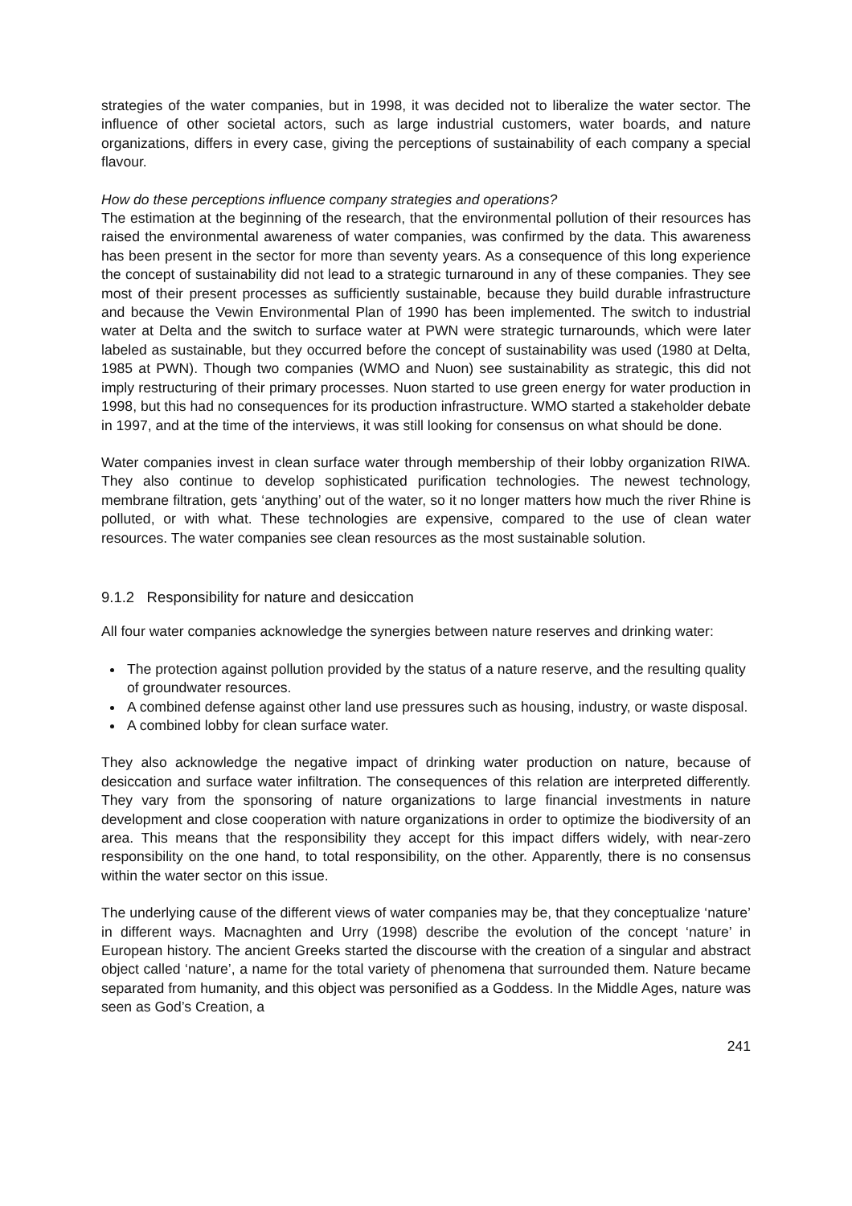strategies of the water companies, but in 1998, it was decided not to liberalize the water sector. The influence of other societal actors, such as large industrial customers, water boards, and nature organizations, differs in every case, giving the perceptions of sustainability of each company a special flavour.
How do these perceptions influence company strategies and operations?
The estimation at the beginning of the research, that the environmental pollution of their resources has raised the environmental awareness of water companies, was confirmed by the data. This awareness has been present in the sector for more than seventy years. As a consequence of this long experience the concept of sustainability did not lead to a strategic turnaround in any of these companies. They see most of their present processes as sufficiently sustainable, because they build durable infrastructure and because the Vewin Environmental Plan of 1990 has been implemented. The switch to industrial water at Delta and the switch to surface water at PWN were strategic turnarounds, which were later labeled as sustainable, but they occurred before the concept of sustainability was used (1980 at Delta, 1985 at PWN). Though two companies (WMO and Nuon) see sustainability as strategic, this did not imply restructuring of their primary processes. Nuon started to use green energy for water production in 1998, but this had no consequences for its production infrastructure. WMO started a stakeholder debate in 1997, and at the time of the interviews, it was still looking for consensus on what should be done.
Water companies invest in clean surface water through membership of their lobby organization RIWA. They also continue to develop sophisticated purification technologies. The newest technology, membrane filtration, gets ‘anything’ out of the water, so it no longer matters how much the river Rhine is polluted, or with what. These technologies are expensive, compared to the use of clean water resources. The water companies see clean resources as the most sustainable solution.
9.1.2 Responsibility for nature and desiccation
All four water companies acknowledge the synergies between nature reserves and drinking water:
The protection against pollution provided by the status of a nature reserve, and the resulting quality of groundwater resources.
A combined defense against other land use pressures such as housing, industry, or waste disposal.
A combined lobby for clean surface water.
They also acknowledge the negative impact of drinking water production on nature, because of desiccation and surface water infiltration. The consequences of this relation are interpreted differently. They vary from the sponsoring of nature organizations to large financial investments in nature development and close cooperation with nature organizations in order to optimize the biodiversity of an area. This means that the responsibility they accept for this impact differs widely, with near-zero responsibility on the one hand, to total responsibility, on the other. Apparently, there is no consensus within the water sector on this issue.
The underlying cause of the different views of water companies may be, that they conceptualize ‘nature’ in different ways. Macnaghten and Urry (1998) describe the evolution of the concept ‘nature’ in European history. The ancient Greeks started the discourse with the creation of a singular and abstract object called ‘nature’, a name for the total variety of phenomena that surrounded them. Nature became separated from humanity, and this object was personified as a Goddess. In the Middle Ages, nature was seen as God’s Creation, a
241